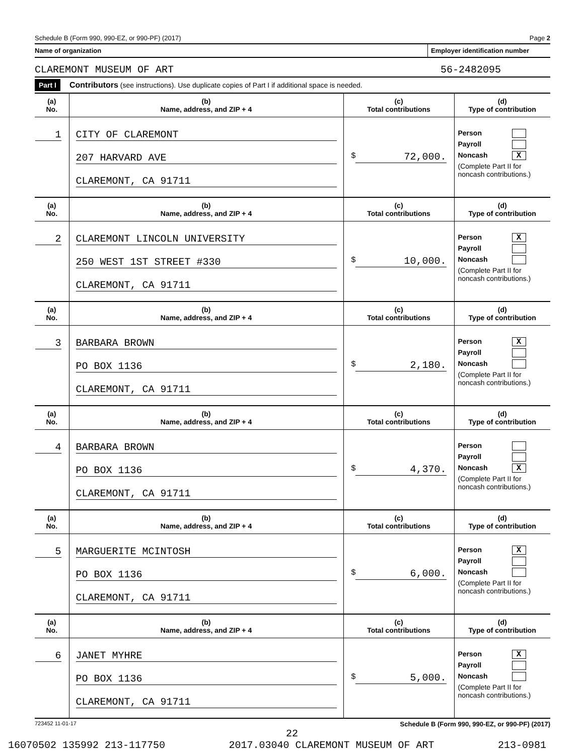Schedule B (Form 990, 990-EZ, or 990-PF) (2017) Page 2
Name of organization Employer identification number
CLAREMONT MUSEUM OF ART 56-2482095
Part I Contributors (see instructions). Use duplicate copies of Part I if additional space is needed.
| (a) No. | (b) Name, address, and ZIP + 4 | (c) Total contributions | (d) Type of contribution |
| --- | --- | --- | --- |
| 1 | CITY OF CLAREMONT 207 HARVARD AVE CLAREMONT, CA 91711 | $ 72,000. | Person Payroll Noncash X (Complete Part II for noncash contributions.) |
| (a) No. | (b) Name, address, and ZIP + 4 | (c) Total contributions | (d) Type of contribution |
| 2 | CLAREMONT LINCOLN UNIVERSITY 250 WEST 1ST STREET #330 CLAREMONT, CA 91711 | $ 10,000. | Person X Payroll Noncash (Complete Part II for noncash contributions.) |
| (a) No. | (b) Name, address, and ZIP + 4 | (c) Total contributions | (d) Type of contribution |
| 3 | BARBARA BROWN PO BOX 1136 CLAREMONT, CA 91711 | $ 2,180. | Person X Payroll Noncash (Complete Part II for noncash contributions.) |
| (a) No. | (b) Name, address, and ZIP + 4 | (c) Total contributions | (d) Type of contribution |
| 4 | BARBARA BROWN PO BOX 1136 CLAREMONT, CA 91711 | $ 4,370. | Person Payroll Noncash X (Complete Part II for noncash contributions.) |
| (a) No. | (b) Name, address, and ZIP + 4 | (c) Total contributions | (d) Type of contribution |
| 5 | MARGUERITE MCINTOSH PO BOX 1136 CLAREMONT, CA 91711 | $ 6,000. | Person X Payroll Noncash (Complete Part II for noncash contributions.) |
| (a) No. | (b) Name, address, and ZIP + 4 | (c) Total contributions | (d) Type of contribution |
| 6 | JANET MYHRE PO BOX 1136 CLAREMONT, CA 91711 | $ 5,000. | Person X Payroll Noncash (Complete Part II for noncash contributions.) |
723452 11-01-17 Schedule B (Form 990, 990-EZ, or 990-PF) (2017)
22
16070502 135992 213-117750 2017.03040 CLAREMONT MUSEUM OF ART 213-0981